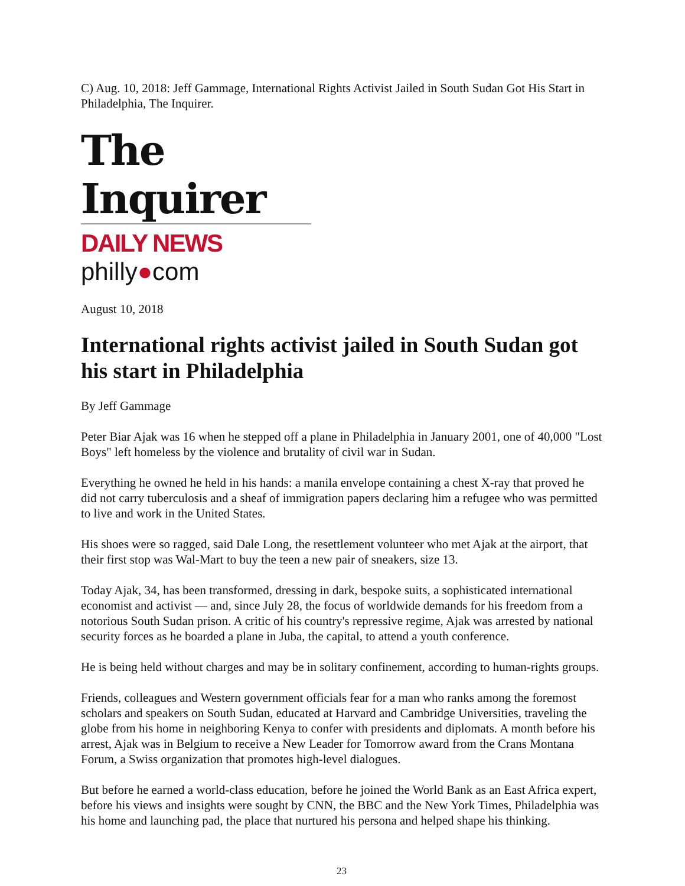C) Aug. 10, 2018: Jeff Gammage, International Rights Activist Jailed in South Sudan Got His Start in Philadelphia, The Inquirer.
The Inquirer
DAILY NEWS philly●com
August 10, 2018
International rights activist jailed in South Sudan got his start in Philadelphia
By Jeff Gammage
Peter Biar Ajak was 16 when he stepped off a plane in Philadelphia in January 2001, one of 40,000 "Lost Boys" left homeless by the violence and brutality of civil war in Sudan.
Everything he owned he held in his hands: a manila envelope containing a chest X-ray that proved he did not carry tuberculosis and a sheaf of immigration papers declaring him a refugee who was permitted to live and work in the United States.
His shoes were so ragged, said Dale Long, the resettlement volunteer who met Ajak at the airport, that their first stop was Wal-Mart to buy the teen a new pair of sneakers, size 13.
Today Ajak, 34, has been transformed, dressing in dark, bespoke suits, a sophisticated international economist and activist — and, since July 28, the focus of worldwide demands for his freedom from a notorious South Sudan prison. A critic of his country's repressive regime, Ajak was arrested by national security forces as he boarded a plane in Juba, the capital, to attend a youth conference.
He is being held without charges and may be in solitary confinement, according to human-rights groups.
Friends, colleagues and Western government officials fear for a man who ranks among the foremost scholars and speakers on South Sudan, educated at Harvard and Cambridge Universities, traveling the globe from his home in neighboring Kenya to confer with presidents and diplomats. A month before his arrest, Ajak was in Belgium to receive a New Leader for Tomorrow award from the Crans Montana Forum, a Swiss organization that promotes high-level dialogues.
But before he earned a world-class education, before he joined the World Bank as an East Africa expert, before his views and insights were sought by CNN, the BBC and the New York Times, Philadelphia was his home and launching pad, the place that nurtured his persona and helped shape his thinking.
23